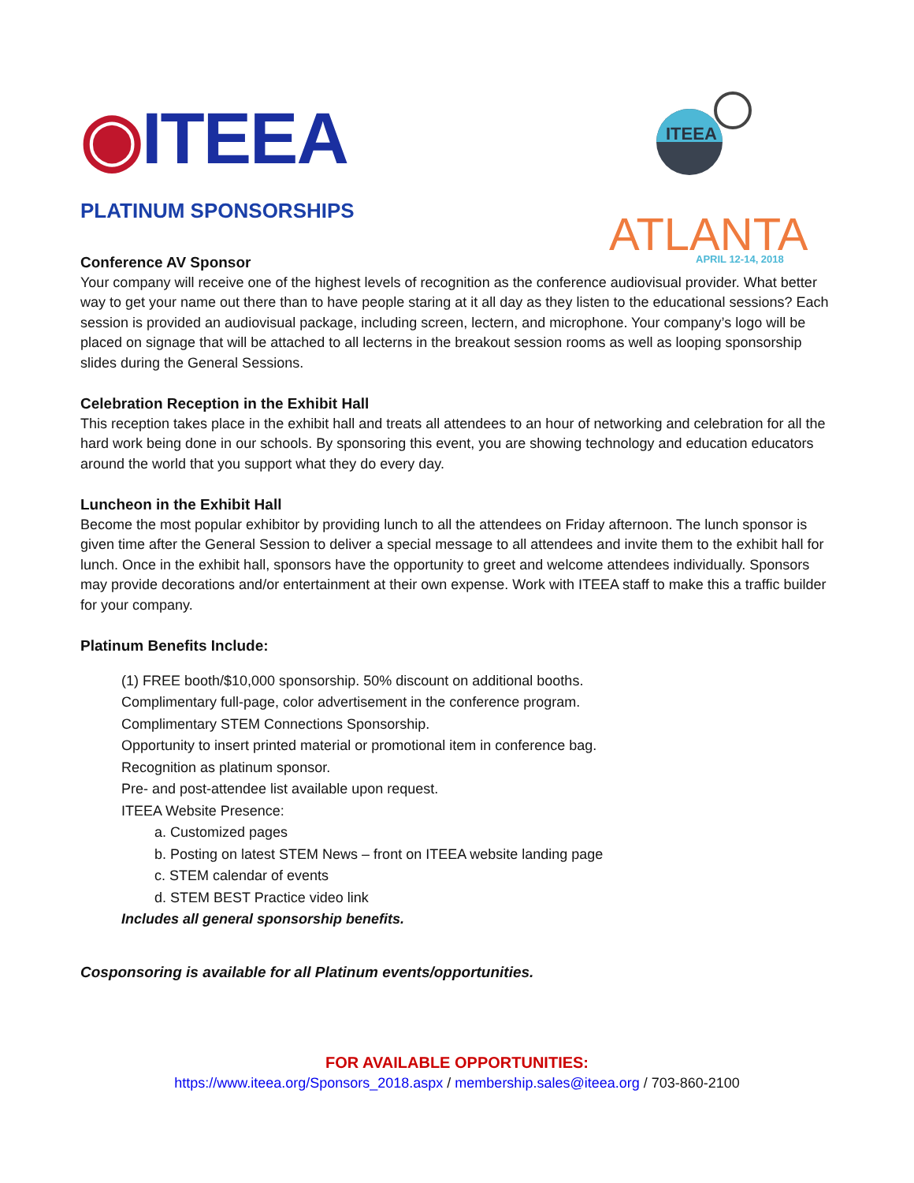◉ITEEA
ITEEA
ATLANTA
APRIL 12-14, 2018
PLATINUM SPONSORSHIPS
Conference AV Sponsor
Your company will receive one of the highest levels of recognition as the conference audiovisual provider. What better way to get your name out there than to have people staring at it all day as they listen to the educational sessions? Each session is provided an audiovisual package, including screen, lectern, and microphone. Your company’s logo will be placed on signage that will be attached to all lecterns in the breakout session rooms as well as looping sponsorship slides during the General Sessions.
Celebration Reception in the Exhibit Hall
This reception takes place in the exhibit hall and treats all attendees to an hour of networking and celebration for all the hard work being done in our schools. By sponsoring this event, you are showing technology and education educators around the world that you support what they do every day.
Luncheon in the Exhibit Hall
Become the most popular exhibitor by providing lunch to all the attendees on Friday afternoon. The lunch sponsor is given time after the General Session to deliver a special message to all attendees and invite them to the exhibit hall for lunch. Once in the exhibit hall, sponsors have the opportunity to greet and welcome attendees individually. Sponsors may provide decorations and/or entertainment at their own expense. Work with ITEEA staff to make this a traffic builder for your company.
Platinum Benefits Include:
(1) FREE booth/$10,000 sponsorship. 50% discount on additional booths.
Complimentary full-page, color advertisement in the conference program.
Complimentary STEM Connections Sponsorship.
Opportunity to insert printed material or promotional item in conference bag.
Recognition as platinum sponsor.
Pre- and post-attendee list available upon request.
ITEEA Website Presence:
a. Customized pages
b. Posting on latest STEM News – front on ITEEA website landing page
c. STEM calendar of events
d. STEM BEST Practice video link
Includes all general sponsorship benefits.
Cosponsoring is available for all Platinum events/opportunities.
FOR AVAILABLE OPPORTUNITIES:
https://www.iteea.org/Sponsors_2018.aspx / membership.sales@iteea.org / 703-860-2100